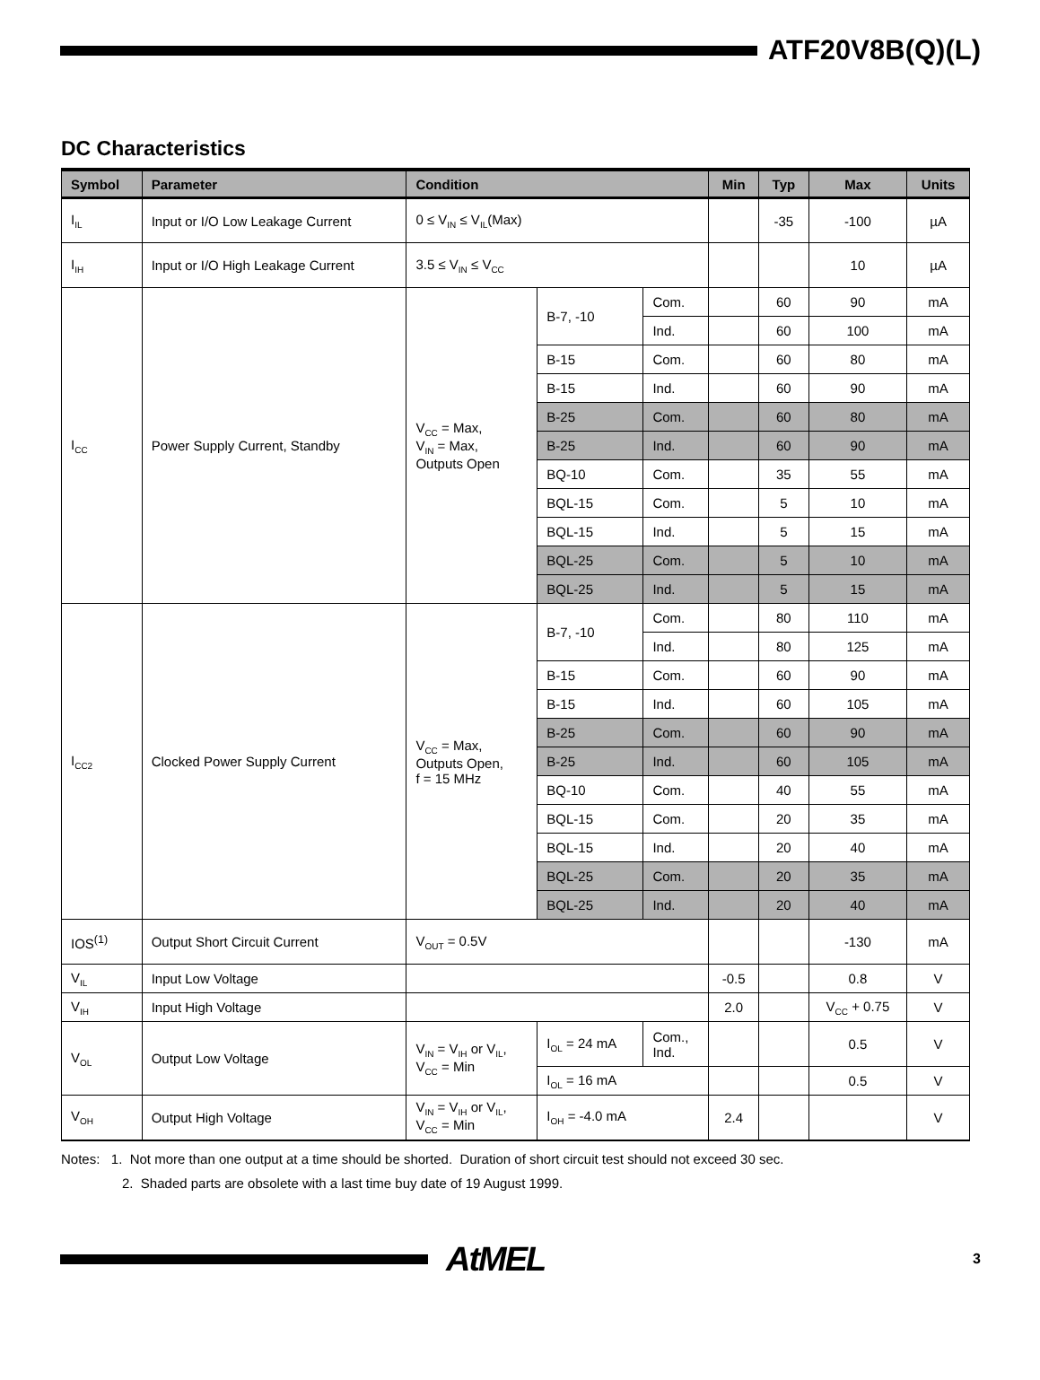ATF20V8B(Q)(L)
DC Characteristics
| Symbol | Parameter | Condition | | | Min | Typ | Max | Units |
| --- | --- | --- | --- | --- | --- | --- | --- | --- |
| I<sub>IL</sub> | Input or I/O Low Leakage Current | 0 ≤ V<sub>IN</sub> ≤ V<sub>IL</sub>(Max) | | | | -35 | -100 | µA |
| I<sub>IH</sub> | Input or I/O High Leakage Current | 3.5 ≤ V<sub>IN</sub> ≤ V<sub>CC</sub> | | | | | 10 | µA |
| I<sub>CC</sub> | Power Supply Current, Standby | V<sub>CC</sub> = Max, V<sub>IN</sub> = Max, Outputs Open | B-7, -10 | Com. | | 60 | 90 | mA |
| | | | | Ind. | | 60 | 100 | mA |
| | | | B-15 | Com. | | 60 | 80 | mA |
| | | | B-15 | Ind. | | 60 | 90 | mA |
| | | | B-25 | Com. | | 60 | 80 | mA |
| | | | B-25 | Ind. | | 60 | 90 | mA |
| | | | BQ-10 | Com. | | 35 | 55 | mA |
| | | | BQL-15 | Com. | | 5 | 10 | mA |
| | | | BQL-15 | Ind. | | 5 | 15 | mA |
| | | | BQL-25 | Com. | | 5 | 10 | mA |
| | | | BQL-25 | Ind. | | 5 | 15 | mA |
| I<sub>CC2</sub> | Clocked Power Supply Current | V<sub>CC</sub> = Max, Outputs Open, f = 15 MHz | B-7, -10 | Com. | | 80 | 110 | mA |
| | | | | Ind. | | 80 | 125 | mA |
| | | | B-15 | Com. | | 60 | 90 | mA |
| | | | B-15 | Ind. | | 60 | 105 | mA |
| | | | B-25 | Com. | | 60 | 90 | mA |
| | | | B-25 | Ind. | | 60 | 105 | mA |
| | | | BQ-10 | Com. | | 40 | 55 | mA |
| | | | BQL-15 | Com. | | 20 | 35 | mA |
| | | | BQL-15 | Ind. | | 20 | 40 | mA |
| | | | BQL-25 | Com. | | 20 | 35 | mA |
| | | | BQL-25 | Ind. | | 20 | 40 | mA |
| IOS<sup>(1)</sup> | Output Short Circuit Current | V<sub>OUT</sub> = 0.5V | | | | | -130 | mA |
| V<sub>IL</sub> | Input Low Voltage | | | | -0.5 | | 0.8 | V |
| V<sub>IH</sub> | Input High Voltage | | | | 2.0 | | V<sub>CC</sub> + 0.75 | V |
| V<sub>OL</sub> | Output Low Voltage | V<sub>IN</sub> = V<sub>IH</sub> or V<sub>IL</sub>, V<sub>CC</sub> = Min | I<sub>OL</sub> = 24 mA | Com., Ind. | | | 0.5 | V |
| | | | I<sub>OL</sub> = 16 mA | | | | 0.5 | V |
| V<sub>OH</sub> | Output High Voltage | V<sub>IN</sub> = V<sub>IH</sub> or V<sub>IL</sub>, V<sub>CC</sub> = Min | I<sub>OH</sub> = -4.0 mA | | 2.4 | | | V |
Notes: 1. Not more than one output at a time should be shorted. Duration of short circuit test should not exceed 30 sec.
2. Shaded parts are obsolete with a last time buy date of 19 August 1999.
AtMEL
3